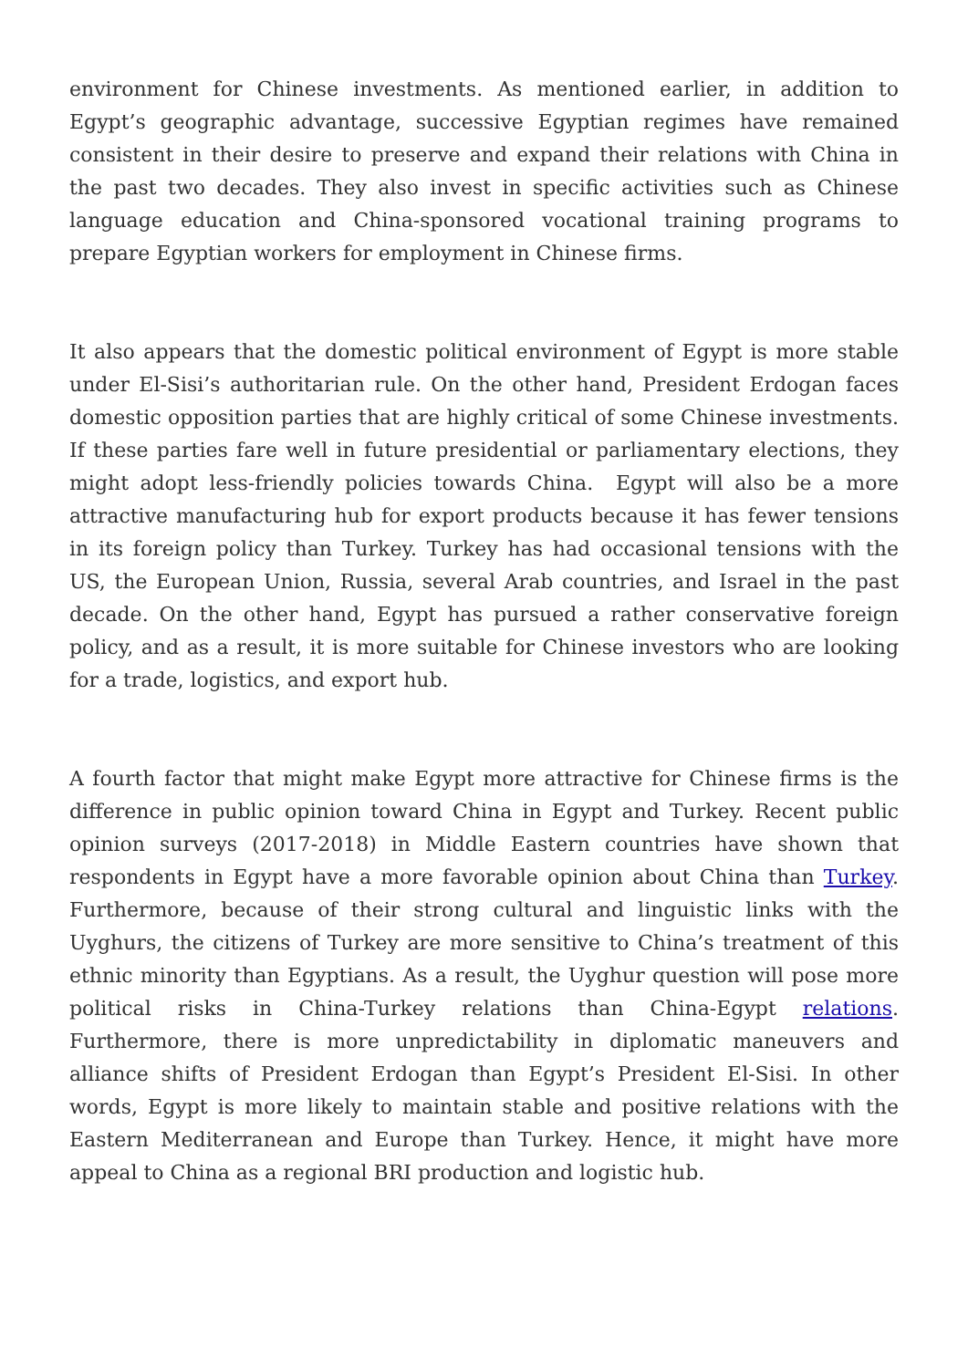environment for Chinese investments. As mentioned earlier, in addition to Egypt’s geographic advantage, successive Egyptian regimes have remained consistent in their desire to preserve and expand their relations with China in the past two decades. They also invest in specific activities such as Chinese language education and China-sponsored vocational training programs to prepare Egyptian workers for employment in Chinese firms.
It also appears that the domestic political environment of Egypt is more stable under El-Sisi’s authoritarian rule. On the other hand, President Erdogan faces domestic opposition parties that are highly critical of some Chinese investments. If these parties fare well in future presidential or parliamentary elections, they might adopt less-friendly policies towards China. Egypt will also be a more attractive manufacturing hub for export products because it has fewer tensions in its foreign policy than Turkey. Turkey has had occasional tensions with the US, the European Union, Russia, several Arab countries, and Israel in the past decade. On the other hand, Egypt has pursued a rather conservative foreign policy, and as a result, it is more suitable for Chinese investors who are looking for a trade, logistics, and export hub.
A fourth factor that might make Egypt more attractive for Chinese firms is the difference in public opinion toward China in Egypt and Turkey. Recent public opinion surveys (2017-2018) in Middle Eastern countries have shown that respondents in Egypt have a more favorable opinion about China than Turkey. Furthermore, because of their strong cultural and linguistic links with the Uyghurs, the citizens of Turkey are more sensitive to China’s treatment of this ethnic minority than Egyptians. As a result, the Uyghur question will pose more political risks in China-Turkey relations than China-Egypt relations. Furthermore, there is more unpredictability in diplomatic maneuvers and alliance shifts of President Erdogan than Egypt’s President El-Sisi. In other words, Egypt is more likely to maintain stable and positive relations with the Eastern Mediterranean and Europe than Turkey. Hence, it might have more appeal to China as a regional BRI production and logistic hub.